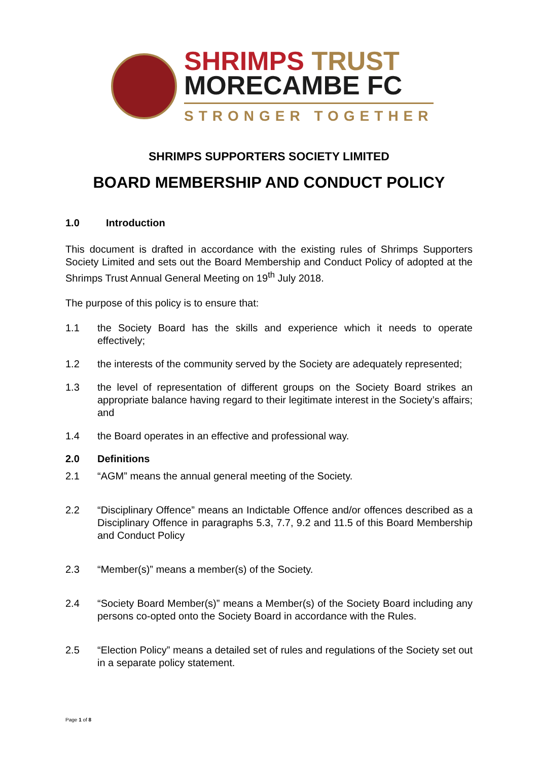SHRIMPS TRUST
MORECAMBE FC
STRONGER TOGETHER
SHRIMPS SUPPORTERS SOCIETY LIMITED
BOARD MEMBERSHIP AND CONDUCT POLICY
1.0 Introduction
This document is drafted in accordance with the existing rules of Shrimps Supporters Society Limited and sets out the Board Membership and Conduct Policy of adopted at the Shrimps Trust Annual General Meeting on 19<sup>th</sup> July 2018.
The purpose of this policy is to ensure that:
1.1 the Society Board has the skills and experience which it needs to operate effectively;
1.2 the interests of the community served by the Society are adequately represented;
1.3 the level of representation of different groups on the Society Board strikes an appropriate balance having regard to their legitimate interest in the Society’s affairs; and
1.4 the Board operates in an effective and professional way.
2.0 Definitions
2.1 “AGM” means the annual general meeting of the Society.
2.2 “Disciplinary Offence” means an Indictable Offence and/or offences described as a Disciplinary Offence in paragraphs 5.3, 7.7, 9.2 and 11.5 of this Board Membership and Conduct Policy
2.3 “Member(s)” means a member(s) of the Society.
2.4 “Society Board Member(s)” means a Member(s) of the Society Board including any persons co-opted onto the Society Board in accordance with the Rules.
2.5 “Election Policy” means a detailed set of rules and regulations of the Society set out in a separate policy statement.
Page 1 of 8